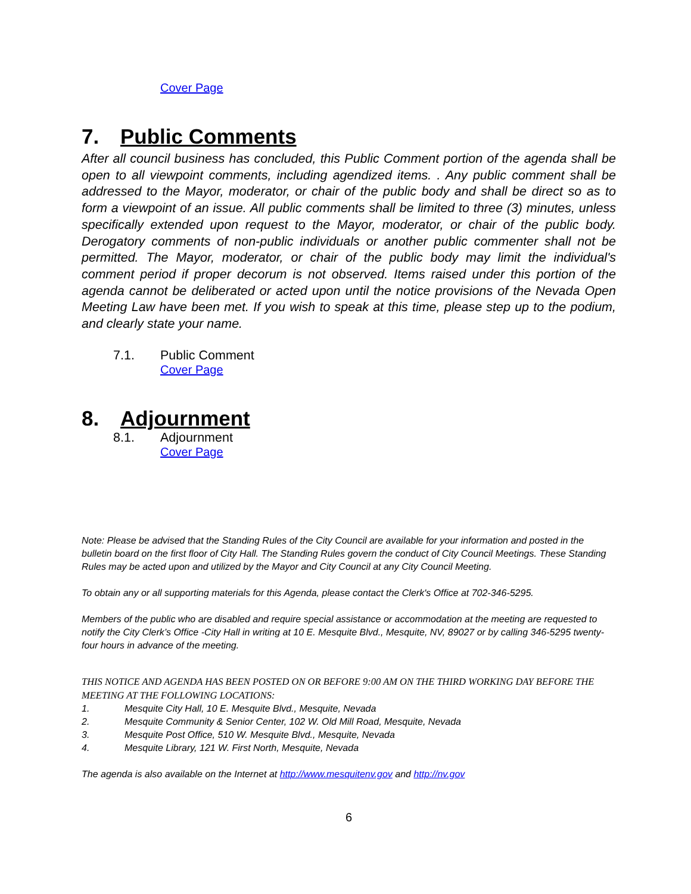Cover Page
7. Public Comments
After all council business has concluded, this Public Comment portion of the agenda shall be open to all viewpoint comments, including agendized items. . Any public comment shall be addressed to the Mayor, moderator, or chair of the public body and shall be direct so as to form a viewpoint of an issue. All public comments shall be limited to three (3) minutes, unless specifically extended upon request to the Mayor, moderator, or chair of the public body. Derogatory comments of non-public individuals or another public commenter shall not be permitted. The Mayor, moderator, or chair of the public body may limit the individual's comment period if proper decorum is not observed. Items raised under this portion of the agenda cannot be deliberated or acted upon until the notice provisions of the Nevada Open Meeting Law have been met. If you wish to speak at this time, please step up to the podium, and clearly state your name.
7.1. Public Comment
Cover Page
8. Adjournment
8.1. Adjournment
Cover Page
Note: Please be advised that the Standing Rules of the City Council are available for your information and posted in the bulletin board on the first floor of City Hall. The Standing Rules govern the conduct of City Council Meetings. These Standing Rules may be acted upon and utilized by the Mayor and City Council at any City Council Meeting.
To obtain any or all supporting materials for this Agenda, please contact the Clerk's Office at 702-346-5295.
Members of the public who are disabled and require special assistance or accommodation at the meeting are requested to notify the City Clerk’s Office -City Hall in writing at 10 E. Mesquite Blvd., Mesquite, NV, 89027 or by calling 346-5295 twenty-four hours in advance of the meeting.
THIS NOTICE AND AGENDA HAS BEEN POSTED ON OR BEFORE 9:00 AM ON THE THIRD WORKING DAY BEFORE THE MEETING AT THE FOLLOWING LOCATIONS:
1. Mesquite City Hall, 10 E. Mesquite Blvd., Mesquite, Nevada
2. Mesquite Community & Senior Center, 102 W. Old Mill Road, Mesquite, Nevada
3. Mesquite Post Office, 510 W. Mesquite Blvd., Mesquite, Nevada
4. Mesquite Library, 121 W. First North, Mesquite, Nevada
The agenda is also available on the Internet at http://www.mesquitenv.gov and http://nv.gov
6